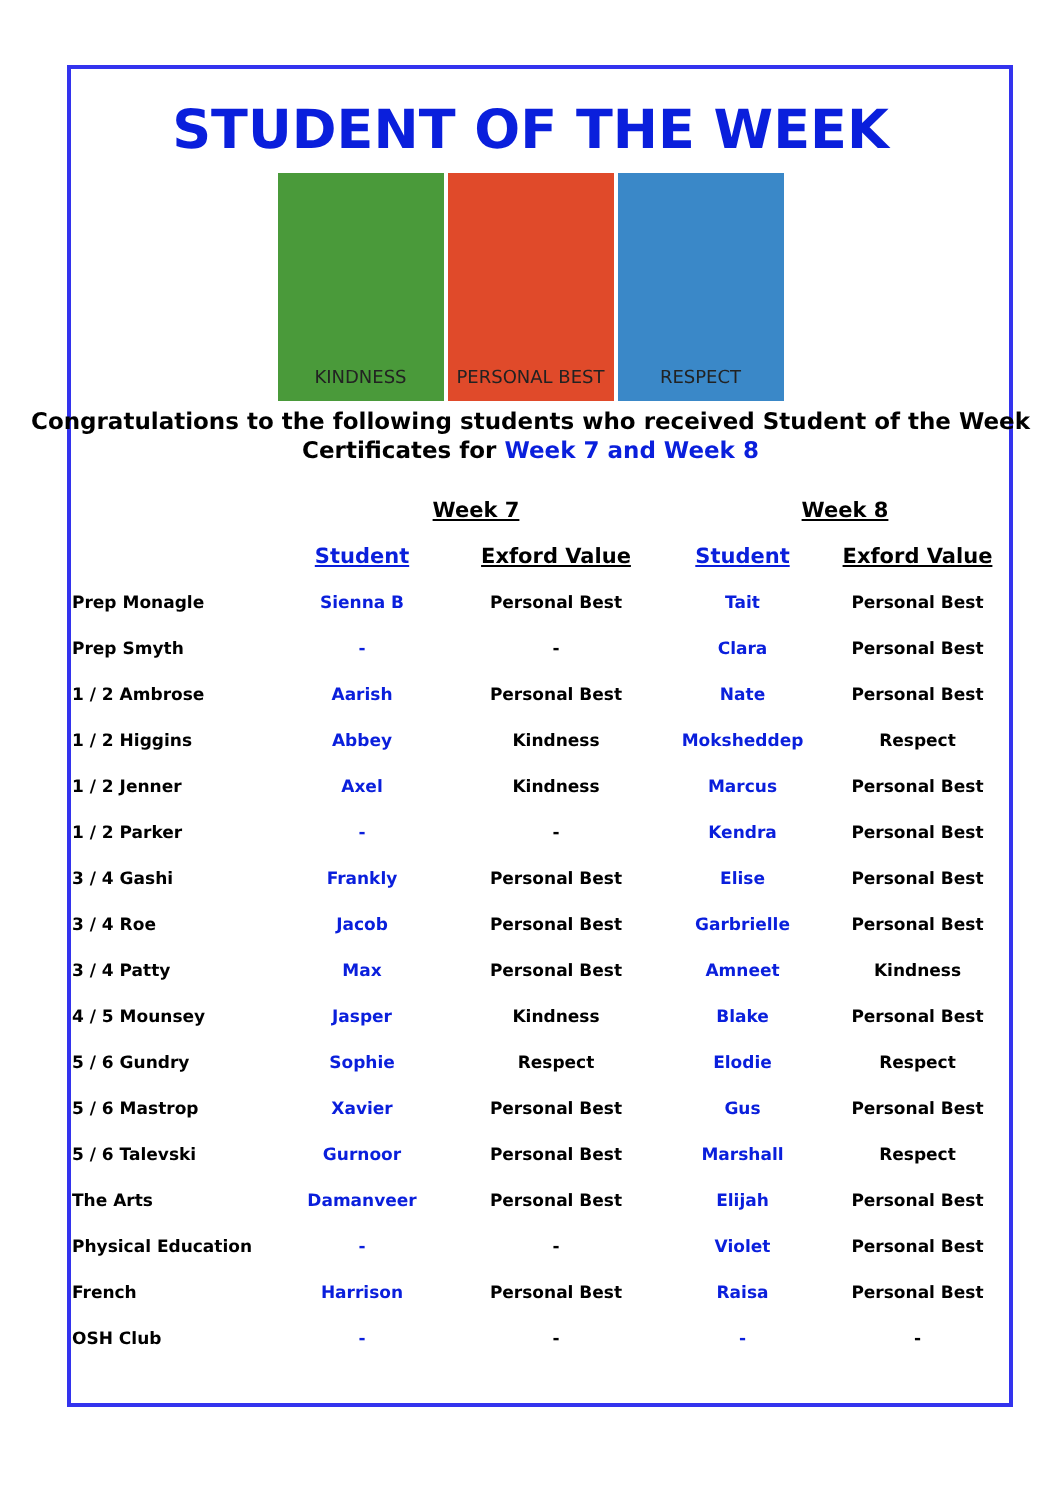STUDENT OF THE WEEK
KINDNESS PERSONAL BEST RESPECT
Congratulations to the following students who received Student of the Week
Certificates for Week 7 and Week 8
| | Week 7 | | Week 8 | |
| --- | --- | --- | --- | --- |
| | Student | Exford Value | Student | Exford Value |
| Prep Monagle | Sienna B | Personal Best | Tait | Personal Best |
| Prep Smyth | - | - | Clara | Personal Best |
| 1 / 2 Ambrose | Aarish | Personal Best | Nate | Personal Best |
| 1 / 2 Higgins | Abbey | Kindness | Moksheddep | Respect |
| 1 / 2 Jenner | Axel | Kindness | Marcus | Personal Best |
| 1 / 2 Parker | - | - | Kendra | Personal Best |
| 3 / 4 Gashi | Frankly | Personal Best | Elise | Personal Best |
| 3 / 4 Roe | Jacob | Personal Best | Garbrielle | Personal Best |
| 3 / 4 Patty | Max | Personal Best | Amneet | Kindness |
| 4 / 5 Mounsey | Jasper | Kindness | Blake | Personal Best |
| 5 / 6 Gundry | Sophie | Respect | Elodie | Respect |
| 5 / 6 Mastrop | Xavier | Personal Best | Gus | Personal Best |
| 5 / 6 Talevski | Gurnoor | Personal Best | Marshall | Respect |
| The Arts | Damanveer | Personal Best | Elijah | Personal Best |
| Physical Education | - | - | Violet | Personal Best |
| French | Harrison | Personal Best | Raisa | Personal Best |
| OSH Club | - | - | - | - |